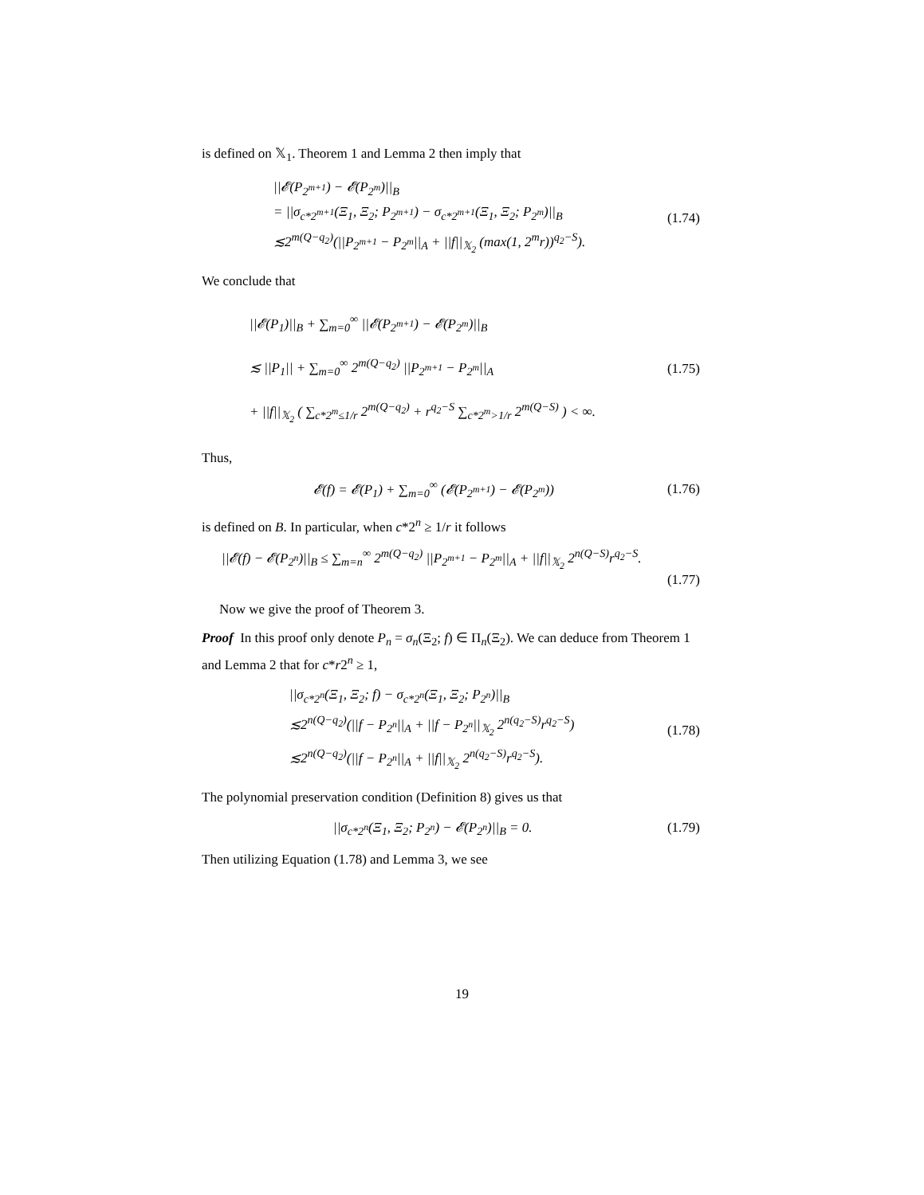is defined on 𝕏<sub>1</sub>. Theorem 1 and Lemma 2 then imply that
||𝓔(P<sub>2<sup>m+1</sup></sub>) − 𝓔(P<sub>2<sup>m</sup></sub>)||<sub>B</sub>
= ||σ<sub>c*2<sup>m+1</sup></sub>(Ξ<sub>1</sub>, Ξ<sub>2</sub>; P<sub>2<sup>m+1</sup></sub>) − σ<sub>c*2<sup>m+1</sup></sub>(Ξ<sub>1</sub>, Ξ<sub>2</sub>; P<sub>2<sup>m</sup></sub>)||<sub>B</sub>
≲2<sup>m(Q−q<sub>2</sub>)</sup>(||P<sub>2<sup>m+1</sup></sub> − P<sub>2<sup>m</sup></sub>||<sub>A</sub> + ||f||<sub>𝕏<sub>2</sub></sub> (max(1, 2<sup>m</sup>r))<sup>q<sub>2</sub>−S</sup>).
(1.74)
We conclude that
||𝓔(P<sub>1</sub>)||<sub>B</sub> + ∑<sub>m=0</sub><sup>∞</sup> ||𝓔(P<sub>2<sup>m+1</sup></sub>) − 𝓔(P<sub>2<sup>m</sup></sub>)||<sub>B</sub>
≲ ||P<sub>1</sub>|| + ∑<sub>m=0</sub><sup>∞</sup> 2<sup>m(Q−q<sub>2</sub>)</sup> ||P<sub>2<sup>m+1</sup></sub> − P<sub>2<sup>m</sup></sub>||<sub>A</sub>
+ ||f||<sub>𝕏<sub>2</sub></sub> ( ∑<sub>c*2<sup>m</sup>≤1/r</sub> 2<sup>m(Q−q<sub>2</sub>)</sup> + r<sup>q<sub>2</sub>−S</sup> ∑<sub>c*2<sup>m</sup>>1/r</sub> 2<sup>m(Q−S)</sup> ) < ∞.
(1.75)
Thus,
𝓔(f) = 𝓔(P<sub>1</sub>) + ∑<sub>m=0</sub><sup>∞</sup> (𝓔(P<sub>2<sup>m+1</sup></sub>) − 𝓔(P<sub>2<sup>m</sup></sub>))
(1.76)
is defined on B. In particular, when c*2<sup>n</sup> ≥ 1/r it follows
||𝓔(f) − 𝓔(P<sub>2<sup>n</sup></sub>)||<sub>B</sub> ≤ ∑<sub>m=n</sub><sup>∞</sup> 2<sup>m(Q−q<sub>2</sub>)</sup> ||P<sub>2<sup>m+1</sup></sub> − P<sub>2<sup>m</sup></sub>||<sub>A</sub> + ||f||<sub>𝕏<sub>2</sub></sub> 2<sup>n(Q−S)</sup>r<sup>q<sub>2</sub>−S</sup>.
(1.77)
Now we give the proof of Theorem 3.
Proof In this proof only denote P<sub>n</sub> = σ<sub>n</sub>(Ξ<sub>2</sub>; f) ∈ Π<sub>n</sub>(Ξ<sub>2</sub>). We can deduce from Theorem 1 and Lemma 2 that for c*r2<sup>n</sup> ≥ 1,
||σ<sub>c*2<sup>n</sup></sub>(Ξ<sub>1</sub>, Ξ<sub>2</sub>; f) − σ<sub>c*2<sup>n</sup></sub>(Ξ<sub>1</sub>, Ξ<sub>2</sub>; P<sub>2<sup>n</sup></sub>)||<sub>B</sub>
≲2<sup>n(Q−q<sub>2</sub>)</sup>(||f − P<sub>2<sup>n</sup></sub>||<sub>A</sub> + ||f − P<sub>2<sup>n</sup></sub>||<sub>𝕏<sub>2</sub></sub> 2<sup>n(q<sub>2</sub>−S)</sup>r<sup>q<sub>2</sub>−S</sup>)
≲2<sup>n(Q−q<sub>2</sub>)</sup>(||f − P<sub>2<sup>n</sup></sub>||<sub>A</sub> + ||f||<sub>𝕏<sub>2</sub></sub> 2<sup>n(q<sub>2</sub>−S)</sup>r<sup>q<sub>2</sub>−S</sup>).
(1.78)
The polynomial preservation condition (Definition 8) gives us that
||σ<sub>c*2<sup>n</sup></sub>(Ξ<sub>1</sub>, Ξ<sub>2</sub>; P<sub>2<sup>n</sup></sub>) − 𝓔(P<sub>2<sup>n</sup></sub>)||<sub>B</sub> = 0.
(1.79)
Then utilizing Equation (1.78) and Lemma 3, we see
19